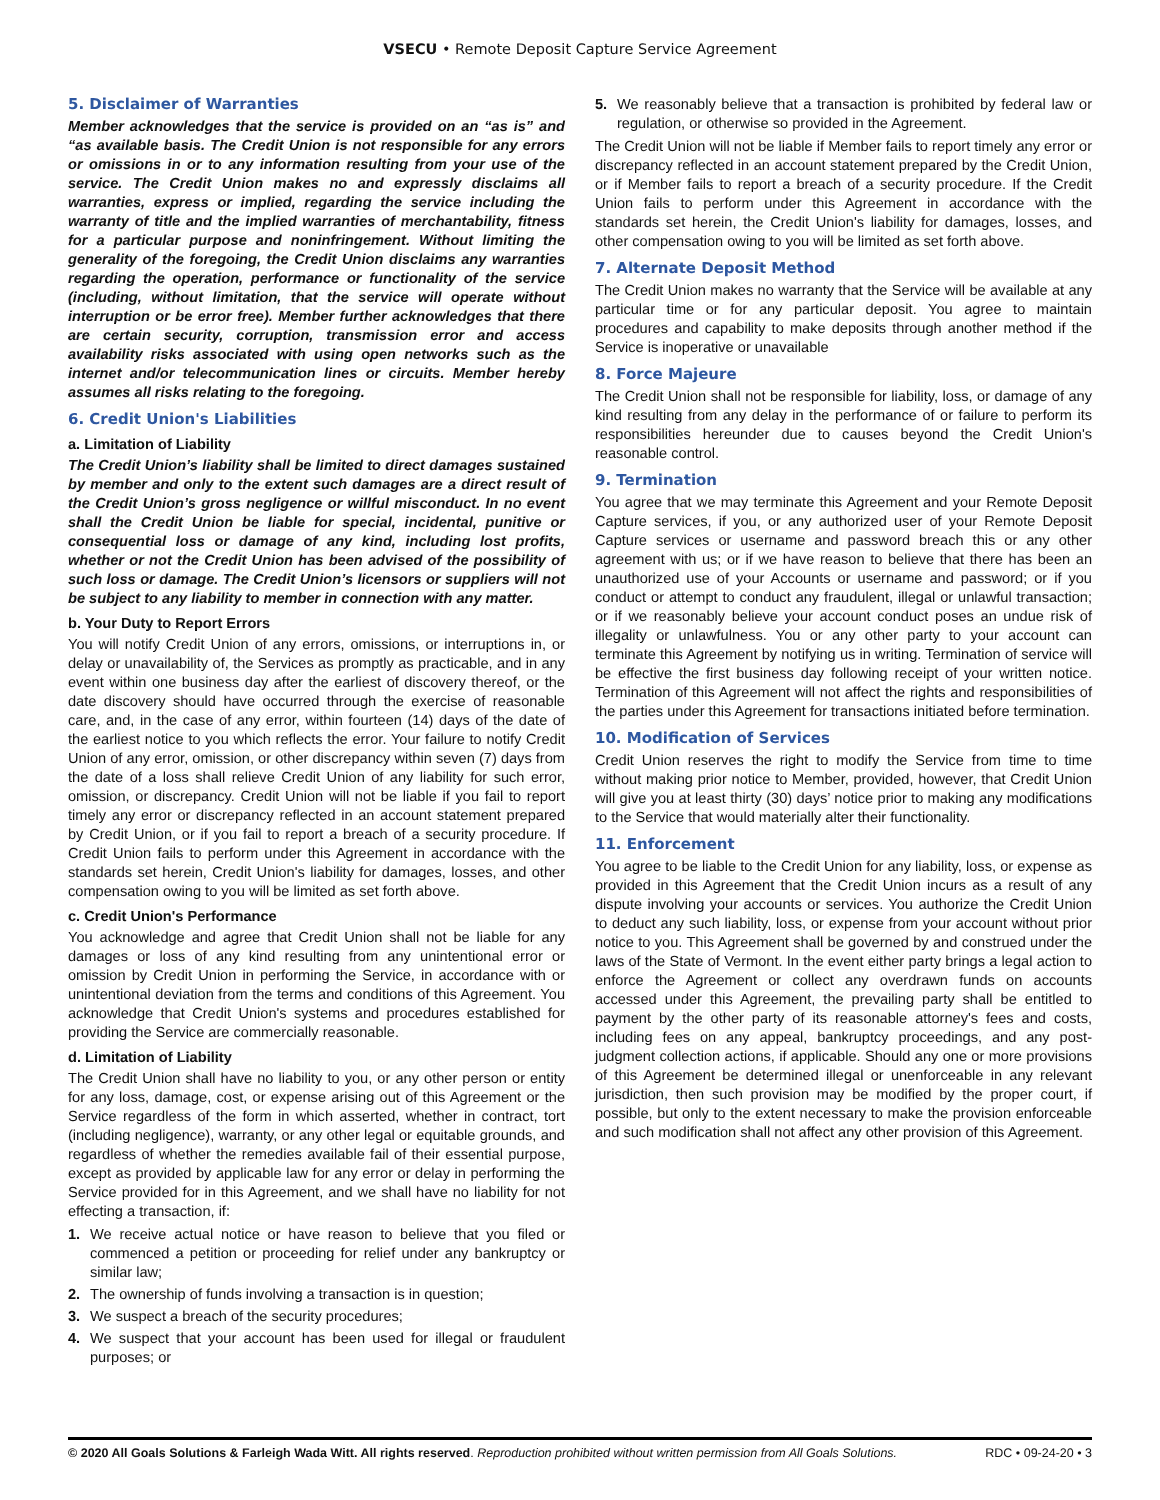VSECU • Remote Deposit Capture Service Agreement
5. Disclaimer of Warranties
Member acknowledges that the service is provided on an “as is” and “as available basis. The Credit Union is not responsible for any errors or omissions in or to any information resulting from your use of the service. The Credit Union makes no and expressly disclaims all warranties, express or implied, regarding the service including the warranty of title and the implied warranties of merchantability, fitness for a particular purpose and noninfringement. Without limiting the generality of the foregoing, the Credit Union disclaims any warranties regarding the operation, performance or functionality of the service (including, without limitation, that the service will operate without interruption or be error free). Member further acknowledges that there are certain security, corruption, transmission error and access availability risks associated with using open networks such as the internet and/or telecommunication lines or circuits. Member hereby assumes all risks relating to the foregoing.
6. Credit Union's Liabilities
a. Limitation of Liability
The Credit Union’s liability shall be limited to direct damages sustained by member and only to the extent such damages are a direct result of the Credit Union’s gross negligence or willful misconduct. In no event shall the Credit Union be liable for special, incidental, punitive or consequential loss or damage of any kind, including lost profits, whether or not the Credit Union has been advised of the possibility of such loss or damage. The Credit Union’s licensors or suppliers will not be subject to any liability to member in connection with any matter.
b. Your Duty to Report Errors
You will notify Credit Union of any errors, omissions, or interruptions in, or delay or unavailability of, the Services as promptly as practicable, and in any event within one business day after the earliest of discovery thereof, or the date discovery should have occurred through the exercise of reasonable care, and, in the case of any error, within fourteen (14) days of the date of the earliest notice to you which reflects the error. Your failure to notify Credit Union of any error, omission, or other discrepancy within seven (7) days from the date of a loss shall relieve Credit Union of any liability for such error, omission, or discrepancy. Credit Union will not be liable if you fail to report timely any error or discrepancy reflected in an account statement prepared by Credit Union, or if you fail to report a breach of a security procedure. If Credit Union fails to perform under this Agreement in accordance with the standards set herein, Credit Union's liability for damages, losses, and other compensation owing to you will be limited as set forth above.
c. Credit Union's Performance
You acknowledge and agree that Credit Union shall not be liable for any damages or loss of any kind resulting from any unintentional error or omission by Credit Union in performing the Service, in accordance with or unintentional deviation from the terms and conditions of this Agreement. You acknowledge that Credit Union's systems and procedures established for providing the Service are commercially reasonable.
d. Limitation of Liability
The Credit Union shall have no liability to you, or any other person or entity for any loss, damage, cost, or expense arising out of this Agreement or the Service regardless of the form in which asserted, whether in contract, tort (including negligence), warranty, or any other legal or equitable grounds, and regardless of whether the remedies available fail of their essential purpose, except as provided by applicable law for any error or delay in performing the Service provided for in this Agreement, and we shall have no liability for not effecting a transaction, if:
1. We receive actual notice or have reason to believe that you filed or commenced a petition or proceeding for relief under any bankruptcy or similar law;
2. The ownership of funds involving a transaction is in question;
3. We suspect a breach of the security procedures;
4. We suspect that your account has been used for illegal or fraudulent purposes; or
5. We reasonably believe that a transaction is prohibited by federal law or regulation, or otherwise so provided in the Agreement.
The Credit Union will not be liable if Member fails to report timely any error or discrepancy reflected in an account statement prepared by the Credit Union, or if Member fails to report a breach of a security procedure. If the Credit Union fails to perform under this Agreement in accordance with the standards set herein, the Credit Union's liability for damages, losses, and other compensation owing to you will be limited as set forth above.
7. Alternate Deposit Method
The Credit Union makes no warranty that the Service will be available at any particular time or for any particular deposit. You agree to maintain procedures and capability to make deposits through another method if the Service is inoperative or unavailable
8. Force Majeure
The Credit Union shall not be responsible for liability, loss, or damage of any kind resulting from any delay in the performance of or failure to perform its responsibilities hereunder due to causes beyond the Credit Union's reasonable control.
9. Termination
You agree that we may terminate this Agreement and your Remote Deposit Capture services, if you, or any authorized user of your Remote Deposit Capture services or username and password breach this or any other agreement with us; or if we have reason to believe that there has been an unauthorized use of your Accounts or username and password; or if you conduct or attempt to conduct any fraudulent, illegal or unlawful transaction; or if we reasonably believe your account conduct poses an undue risk of illegality or unlawfulness. You or any other party to your account can terminate this Agreement by notifying us in writing. Termination of service will be effective the first business day following receipt of your written notice. Termination of this Agreement will not affect the rights and responsibilities of the parties under this Agreement for transactions initiated before termination.
10. Modification of Services
Credit Union reserves the right to modify the Service from time to time without making prior notice to Member, provided, however, that Credit Union will give you at least thirty (30) days’ notice prior to making any modifications to the Service that would materially alter their functionality.
11. Enforcement
You agree to be liable to the Credit Union for any liability, loss, or expense as provided in this Agreement that the Credit Union incurs as a result of any dispute involving your accounts or services. You authorize the Credit Union to deduct any such liability, loss, or expense from your account without prior notice to you. This Agreement shall be governed by and construed under the laws of the State of Vermont. In the event either party brings a legal action to enforce the Agreement or collect any overdrawn funds on accounts accessed under this Agreement, the prevailing party shall be entitled to payment by the other party of its reasonable attorney's fees and costs, including fees on any appeal, bankruptcy proceedings, and any post-judgment collection actions, if applicable. Should any one or more provisions of this Agreement be determined illegal or unenforceable in any relevant jurisdiction, then such provision may be modified by the proper court, if possible, but only to the extent necessary to make the provision enforceable and such modification shall not affect any other provision of this Agreement.
© 2020 All Goals Solutions & Farleigh Wada Witt. All rights reserved. Reproduction prohibited without written permission from All Goals Solutions. RDC • 09-24-20 • 3